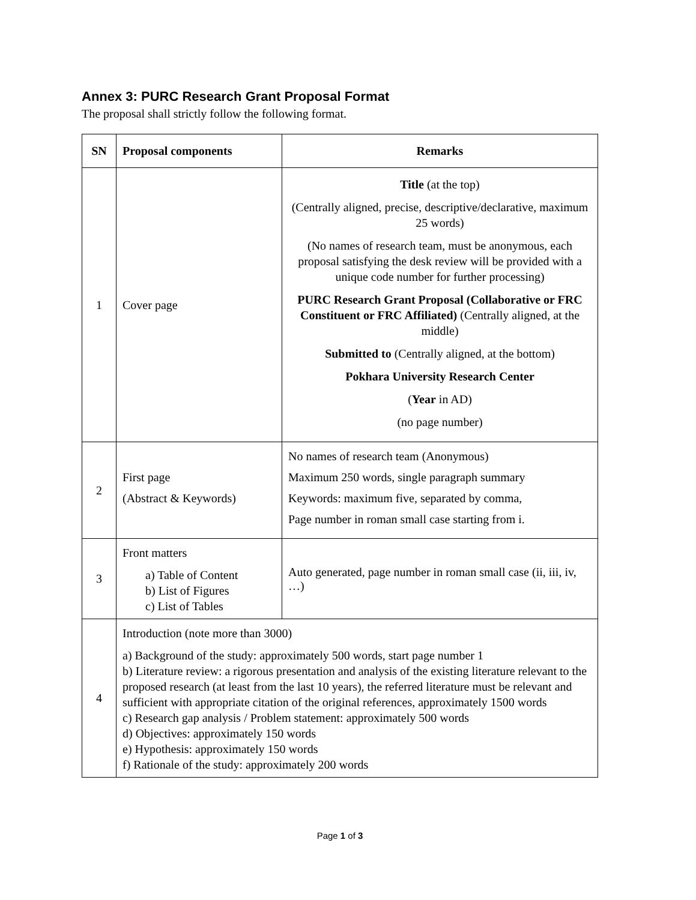Annex 3: PURC Research Grant Proposal Format
The proposal shall strictly follow the following format.
| SN | Proposal components | Remarks |
| --- | --- | --- |
| 1 | Cover page | Title (at the top) (Centrally aligned, precise, descriptive/declarative, maximum 25 words) (No names of research team, must be anonymous, each proposal satisfying the desk review will be provided with a unique code number for further processing) PURC Research Grant Proposal (Collaborative or FRC Constituent or FRC Affiliated) (Centrally aligned, at the middle) Submitted to (Centrally aligned, at the bottom) Pokhara University Research Center ( Year in AD) (no page number) |
| 2 | First page (Abstract & Keywords) | No names of research team (Anonymous) Maximum 250 words, single paragraph summary Keywords: maximum five, separated by comma, Page number in roman small case starting from i. |
| 3 | Front matters a) Table of Content b) List of Figures c) List of Tables | Auto generated, page number in roman small case (ii, iii, iv, …) |
| 4 | Introduction (note more than 3000) a) Background of the study: approximately 500 words, start page number 1 b) Literature review: a rigorous presentation and analysis of the existing literature relevant to the proposed research (at least from the last 10 years), the referred literature must be relevant and sufficient with appropriate citation of the original references, approximately 1500 words c) Research gap analysis / Problem statement: approximately 500 words d) Objectives: approximately 150 words e) Hypothesis: approximately 150 words f) Rationale of the study: approximately 200 words | |
Page 1 of 3